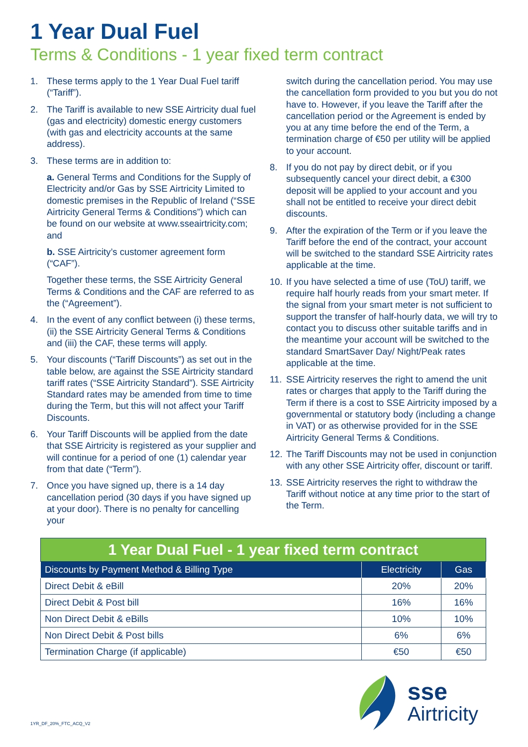1 Year Dual Fuel
Terms & Conditions - 1 year fixed term contract
1. These terms apply to the 1 Year Dual Fuel tariff (“Tariff”).
2. The Tariff is available to new SSE Airtricity dual fuel (gas and electricity) domestic energy customers (with gas and electricity accounts at the same address).
3. These terms are in addition to:
a. General Terms and Conditions for the Supply of Electricity and/or Gas by SSE Airtricity Limited to domestic premises in the Republic of Ireland (“SSE Airtricity General Terms & Conditions”) which can be found on our website at www.sseairtricity.com; and
b. SSE Airtricity’s customer agreement form (“CAF”).
Together these terms, the SSE Airtricity General Terms & Conditions and the CAF are referred to as the (“Agreement”).
4. In the event of any conflict between (i) these terms, (ii) the SSE Airtricity General Terms & Conditions and (iii) the CAF, these terms will apply.
5. Your discounts (“Tariff Discounts”) as set out in the table below, are against the SSE Airtricity standard tariff rates (“SSE Airtricity Standard”). SSE Airtricity Standard rates may be amended from time to time during the Term, but this will not affect your Tariff Discounts.
6. Your Tariff Discounts will be applied from the date that SSE Airtricity is registered as your supplier and will continue for a period of one (1) calendar year from that date (“Term”).
7. Once you have signed up, there is a 14 day cancellation period (30 days if you have signed up at your door). There is no penalty for cancelling your
switch during the cancellation period. You may use the cancellation form provided to you but you do not have to. However, if you leave the Tariff after the cancellation period or the Agreement is ended by you at any time before the end of the Term, a termination charge of €50 per utility will be applied to your account.
8. If you do not pay by direct debit, or if you subsequently cancel your direct debit, a €300 deposit will be applied to your account and you shall not be entitled to receive your direct debit discounts.
9. After the expiration of the Term or if you leave the Tariff before the end of the contract, your account will be switched to the standard SSE Airtricity rates applicable at the time.
10.
If you have selected a time of use (ToU) tariff, we require half hourly reads from your smart meter. If the signal from your smart meter is not sufficient to support the transfer of half-hourly data, we will try to contact you to discuss other suitable tariffs and in the meantime your account will be switched to the standard SmartSaver Day/ Night/Peak rates applicable at the time.
11.
SSE Airtricity reserves the right to amend the unit rates or charges that apply to the Tariff during the Term if there is a cost to SSE Airtricity imposed by a governmental or statutory body (including a change in VAT) or as otherwise provided for in the SSE Airtricity General Terms & Conditions.
12.
The Tariff Discounts may not be used in conjunction with any other SSE Airtricity offer, discount or tariff.
13.
SSE Airtricity reserves the right to withdraw the Tariff without notice at any time prior to the start of the Term.
| 1 Year Dual Fuel - 1 year fixed term contract | | |
| Discounts by Payment Method & Billing Type | Electricity | Gas |
| Direct Debit & eBill | 20% | 20% |
| Direct Debit & Post bill | 16% | 16% |
| Non Direct Debit & eBills | 10% | 10% |
| Non Direct Debit & Post bills | 6% | 6% |
| Termination Charge (if applicable) | €50 | €50 |
1YR_DF_20%_FTC_ACQ_V2
sse
Airtricity